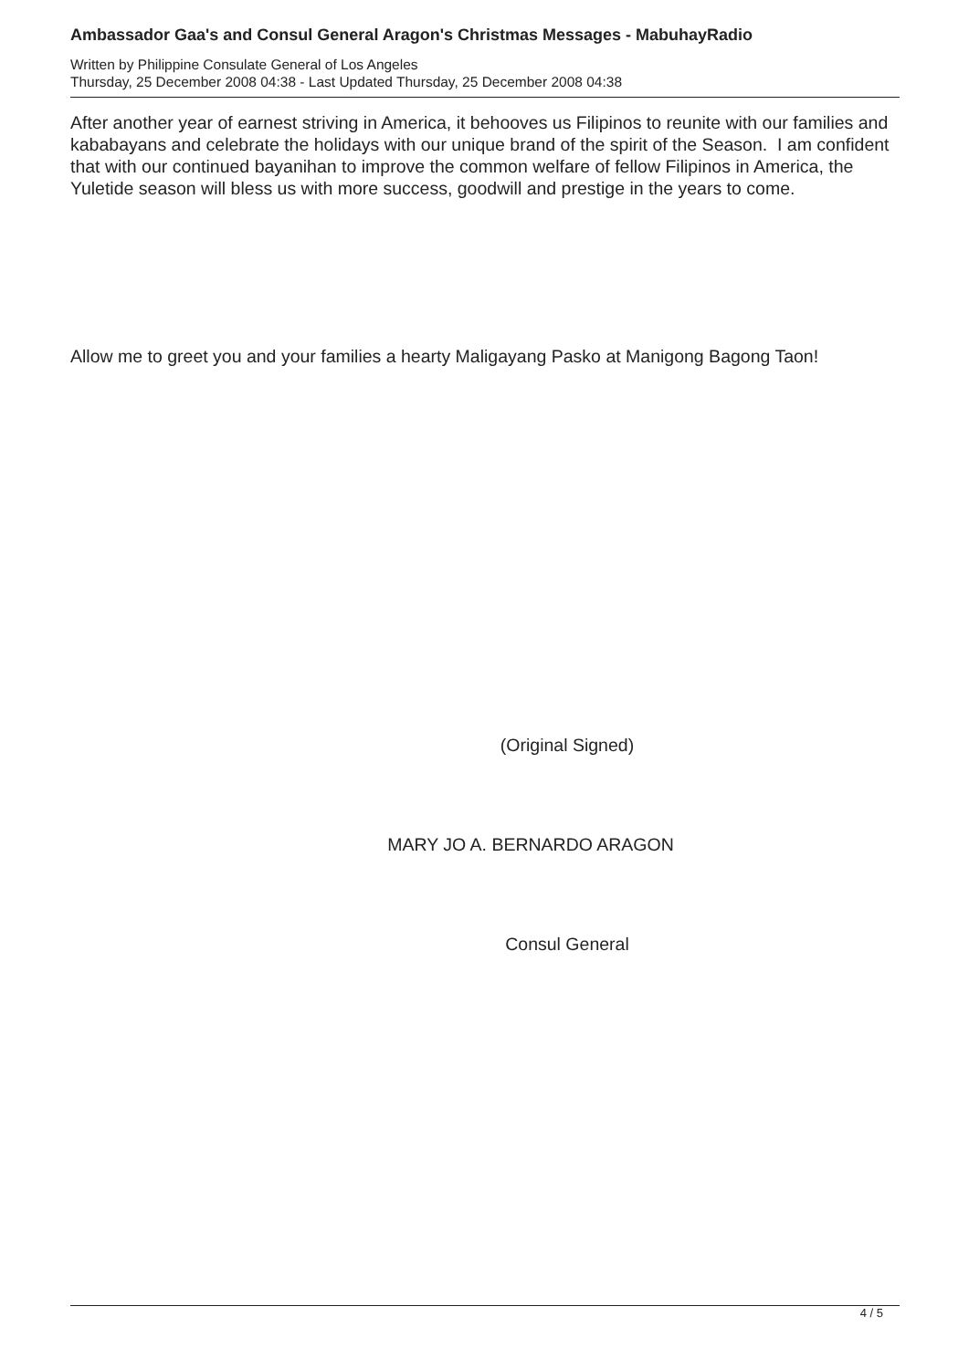Ambassador Gaa's and Consul General Aragon's Christmas Messages - MabuhayRadio
Written by Philippine Consulate General of Los Angeles
Thursday, 25 December 2008 04:38 - Last Updated Thursday, 25 December 2008 04:38
After another year of earnest striving in America, it behooves us Filipinos to reunite with our families and kababayans and celebrate the holidays with our unique brand of the spirit of the Season. I am confident that with our continued bayanihan to improve the common welfare of fellow Filipinos in America, the Yuletide season will bless us with more success, goodwill and prestige in the years to come.
Allow me to greet you and your families a hearty Maligayang Pasko at Manigong Bagong Taon!
(Original Signed)
MARY JO A. BERNARDO ARAGON
Consul General
4 / 5